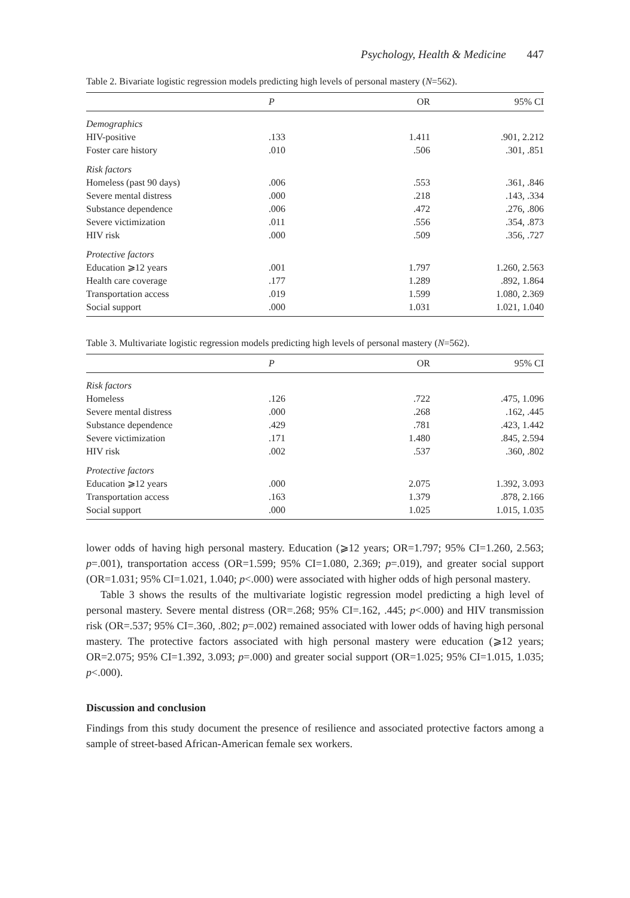Psychology, Health & Medicine 447
Table 2. Bivariate logistic regression models predicting high levels of personal mastery (N=562).
| | P | OR | 95% CI |
| --- | --- | --- | --- |
| Demographics | | | |
| HIV-positive | .133 | 1.411 | .901, 2.212 |
| Foster care history | .010 | .506 | .301, .851 |
| Risk factors | | | |
| Homeless (past 90 days) | .006 | .553 | .361, .846 |
| Severe mental distress | .000 | .218 | .143, .334 |
| Substance dependence | .006 | .472 | .276, .806 |
| Severe victimization | .011 | .556 | .354, .873 |
| HIV risk | .000 | .509 | .356, .727 |
| Protective factors | | | |
| Education ⩾12 years | .001 | 1.797 | 1.260, 2.563 |
| Health care coverage | .177 | 1.289 | .892, 1.864 |
| Transportation access | .019 | 1.599 | 1.080, 2.369 |
| Social support | .000 | 1.031 | 1.021, 1.040 |
Table 3. Multivariate logistic regression models predicting high levels of personal mastery (N=562).
| | P | OR | 95% CI |
| --- | --- | --- | --- |
| Risk factors | | | |
| Homeless | .126 | .722 | .475, 1.096 |
| Severe mental distress | .000 | .268 | .162, .445 |
| Substance dependence | .429 | .781 | .423, 1.442 |
| Severe victimization | .171 | 1.480 | .845, 2.594 |
| HIV risk | .002 | .537 | .360, .802 |
| Protective factors | | | |
| Education ⩾12 years | .000 | 2.075 | 1.392, 3.093 |
| Transportation access | .163 | 1.379 | .878, 2.166 |
| Social support | .000 | 1.025 | 1.015, 1.035 |
lower odds of having high personal mastery. Education (⩾12 years; OR=1.797; 95% CI=1.260, 2.563; p=.001), transportation access (OR=1.599; 95% CI=1.080, 2.369; p=.019), and greater social support (OR=1.031; 95% CI=1.021, 1.040; p<.000) were associated with higher odds of high personal mastery.
Table 3 shows the results of the multivariate logistic regression model predicting a high level of personal mastery. Severe mental distress (OR=.268; 95% CI=.162, .445; p<.000) and HIV transmission risk (OR=.537; 95% CI=.360, .802; p=.002) remained associated with lower odds of having high personal mastery. The protective factors associated with high personal mastery were education (⩾12 years; OR=2.075; 95% CI=1.392, 3.093; p=.000) and greater social support (OR=1.025; 95% CI=1.015, 1.035; p<.000).
Discussion and conclusion
Findings from this study document the presence of resilience and associated protective factors among a sample of street-based African-American female sex workers.